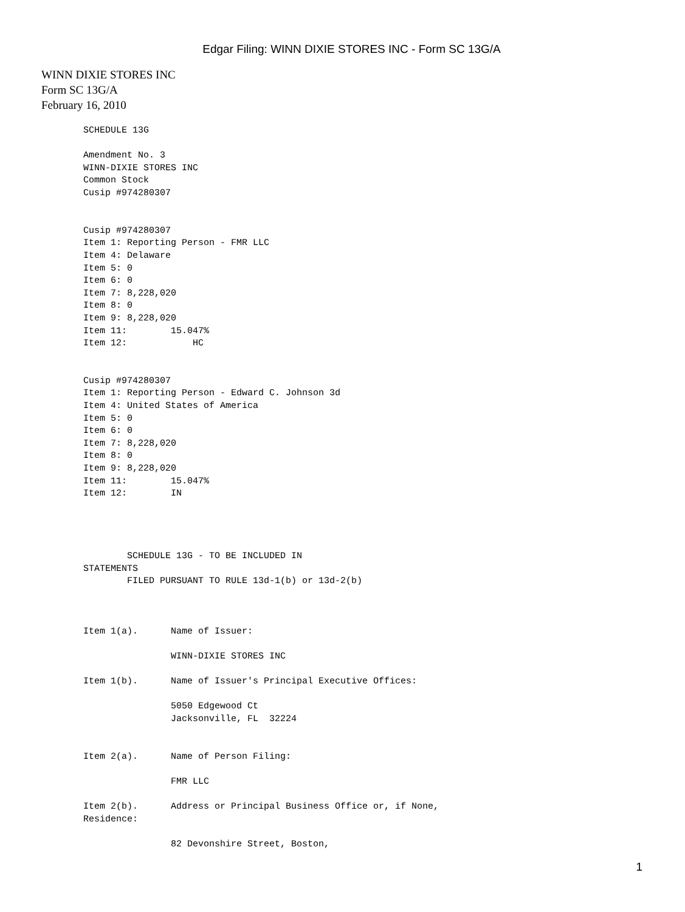Edgar Filing: WINN DIXIE STORES INC - Form SC 13G/A
WINN DIXIE STORES INC
Form SC 13G/A
February 16, 2010
SCHEDULE 13G

Amendment No. 3
WINN-DIXIE STORES INC
Common Stock
Cusip #974280307


Cusip #974280307
Item 1: Reporting Person - FMR LLC
Item 4: Delaware
Item 5: 0
Item 6: 0
Item 7: 8,228,020
Item 8: 0
Item 9: 8,228,020
Item 11:        15.047%
Item 12:            HC


Cusip #974280307
Item 1: Reporting Person - Edward C. Johnson 3d
Item 4: United States of America
Item 5: 0
Item 6: 0
Item 7: 8,228,020
Item 8: 0
Item 9: 8,228,020
Item 11:        15.047%
Item 12:        IN




        SCHEDULE 13G - TO BE INCLUDED IN
STATEMENTS
        FILED PURSUANT TO RULE 13d-1(b) or 13d-2(b)



Item 1(a).      Name of Issuer:

                WINN-DIXIE STORES INC

Item 1(b).      Name of Issuer's Principal Executive Offices:

                5050 Edgewood Ct
                Jacksonville, FL  32224


Item 2(a).      Name of Person Filing:

                FMR LLC

Item 2(b).      Address or Principal Business Office or, if None,
Residence:

                82 Devonshire Street, Boston,
1